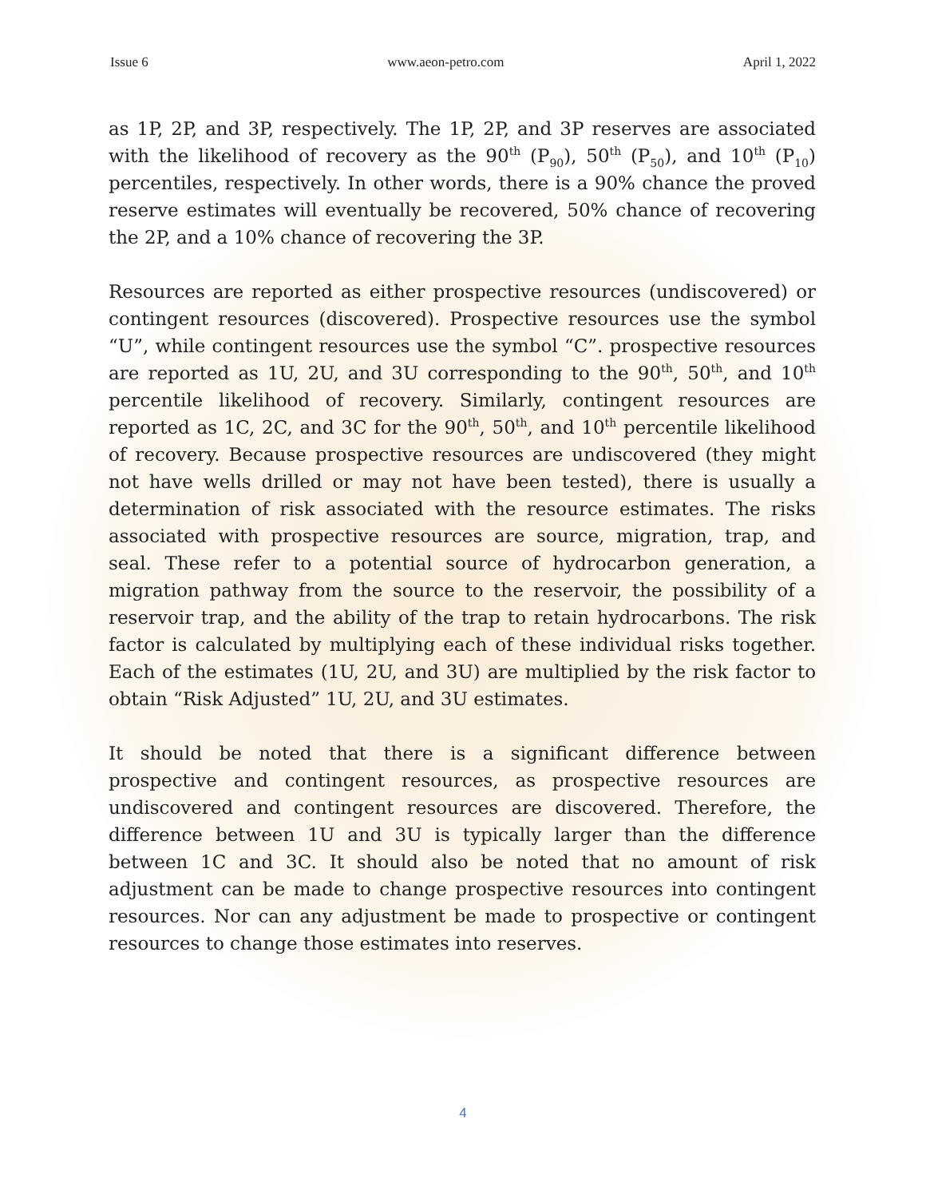Issue 6 www.aeon-petro.com April 1, 2022
as 1P, 2P, and 3P, respectively. The 1P, 2P, and 3P reserves are associated with the likelihood of recovery as the 90<sup>th</sup> (P<sub>90</sub>), 50<sup>th</sup> (P<sub>50</sub>), and 10<sup>th</sup> (P<sub>10</sub>) percentiles, respectively. In other words, there is a 90% chance the proved reserve estimates will eventually be recovered, 50% chance of recovering the 2P, and a 10% chance of recovering the 3P.
Resources are reported as either prospective resources (undiscovered) or contingent resources (discovered). Prospective resources use the symbol “U”, while contingent resources use the symbol “C”. prospective resources are reported as 1U, 2U, and 3U corresponding to the 90<sup>th</sup>, 50<sup>th</sup>, and 10<sup>th</sup> percentile likelihood of recovery. Similarly, contingent resources are reported as 1C, 2C, and 3C for the 90<sup>th</sup>, 50<sup>th</sup>, and 10<sup>th</sup> percentile likelihood of recovery. Because prospective resources are undiscovered (they might not have wells drilled or may not have been tested), there is usually a determination of risk associated with the resource estimates. The risks associated with prospective resources are source, migration, trap, and seal. These refer to a potential source of hydrocarbon generation, a migration pathway from the source to the reservoir, the possibility of a reservoir trap, and the ability of the trap to retain hydrocarbons. The risk factor is calculated by multiplying each of these individual risks together. Each of the estimates (1U, 2U, and 3U) are multiplied by the risk factor to obtain “Risk Adjusted” 1U, 2U, and 3U estimates.
It should be noted that there is a significant difference between prospective and contingent resources, as prospective resources are undiscovered and contingent resources are discovered. Therefore, the difference between 1U and 3U is typically larger than the difference between 1C and 3C. It should also be noted that no amount of risk adjustment can be made to change prospective resources into contingent resources. Nor can any adjustment be made to prospective or contingent resources to change those estimates into reserves.
4